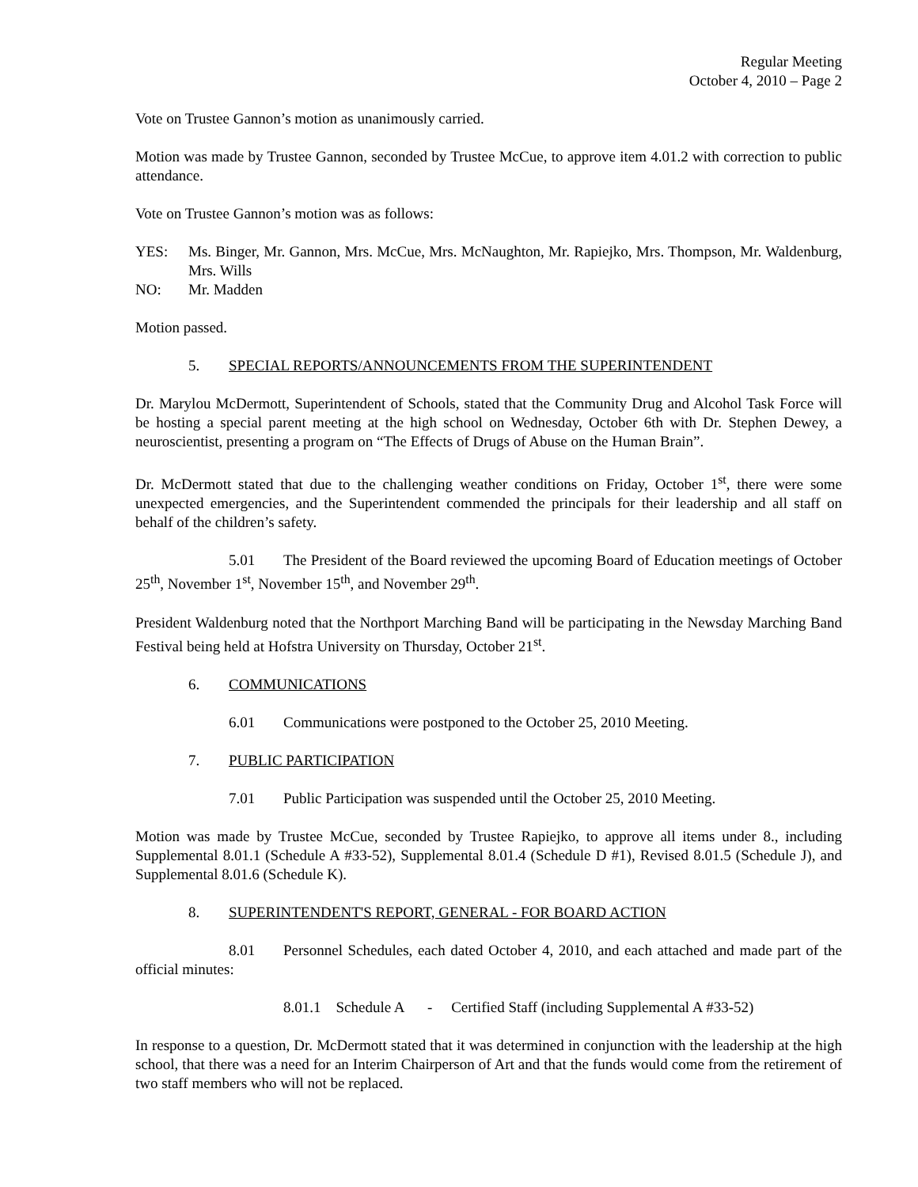Regular Meeting
October 4, 2010 – Page 2
Vote on Trustee Gannon’s motion as unanimously carried.
Motion was made by Trustee Gannon, seconded by Trustee McCue, to approve item 4.01.2 with correction to public attendance.
Vote on Trustee Gannon’s motion was as follows:
YES: Ms. Binger, Mr. Gannon, Mrs. McCue, Mrs. McNaughton, Mr. Rapiejko, Mrs. Thompson, Mr. Waldenburg, Mrs. Wills
NO: Mr. Madden
Motion passed.
5. SPECIAL REPORTS/ANNOUNCEMENTS FROM THE SUPERINTENDENT
Dr. Marylou McDermott, Superintendent of Schools, stated that the Community Drug and Alcohol Task Force will be hosting a special parent meeting at the high school on Wednesday, October 6th with Dr. Stephen Dewey, a neuroscientist, presenting a program on “The Effects of Drugs of Abuse on the Human Brain”.
Dr. McDermott stated that due to the challenging weather conditions on Friday, October 1<sup>st</sup>, there were some unexpected emergencies, and the Superintendent commended the principals for their leadership and all staff on behalf of the children’s safety.
5.01 The President of the Board reviewed the upcoming Board of Education meetings of October 25<sup>th</sup>, November 1<sup>st</sup>, November 15<sup>th</sup>, and November 29<sup>th</sup>.
President Waldenburg noted that the Northport Marching Band will be participating in the Newsday Marching Band Festival being held at Hofstra University on Thursday, October 21<sup>st</sup>.
6. COMMUNICATIONS
6.01 Communications were postponed to the October 25, 2010 Meeting.
7. PUBLIC PARTICIPATION
7.01 Public Participation was suspended until the October 25, 2010 Meeting.
Motion was made by Trustee McCue, seconded by Trustee Rapiejko, to approve all items under 8., including Supplemental 8.01.1 (Schedule A #33-52), Supplemental 8.01.4 (Schedule D #1), Revised 8.01.5 (Schedule J), and Supplemental 8.01.6 (Schedule K).
8. SUPERINTENDENT'S REPORT, GENERAL - FOR BOARD ACTION
8.01 Personnel Schedules, each dated October 4, 2010, and each attached and made part of the official minutes:
8.01.1 Schedule A - Certified Staff (including Supplemental A #33-52)
In response to a question, Dr. McDermott stated that it was determined in conjunction with the leadership at the high school, that there was a need for an Interim Chairperson of Art and that the funds would come from the retirement of two staff members who will not be replaced.